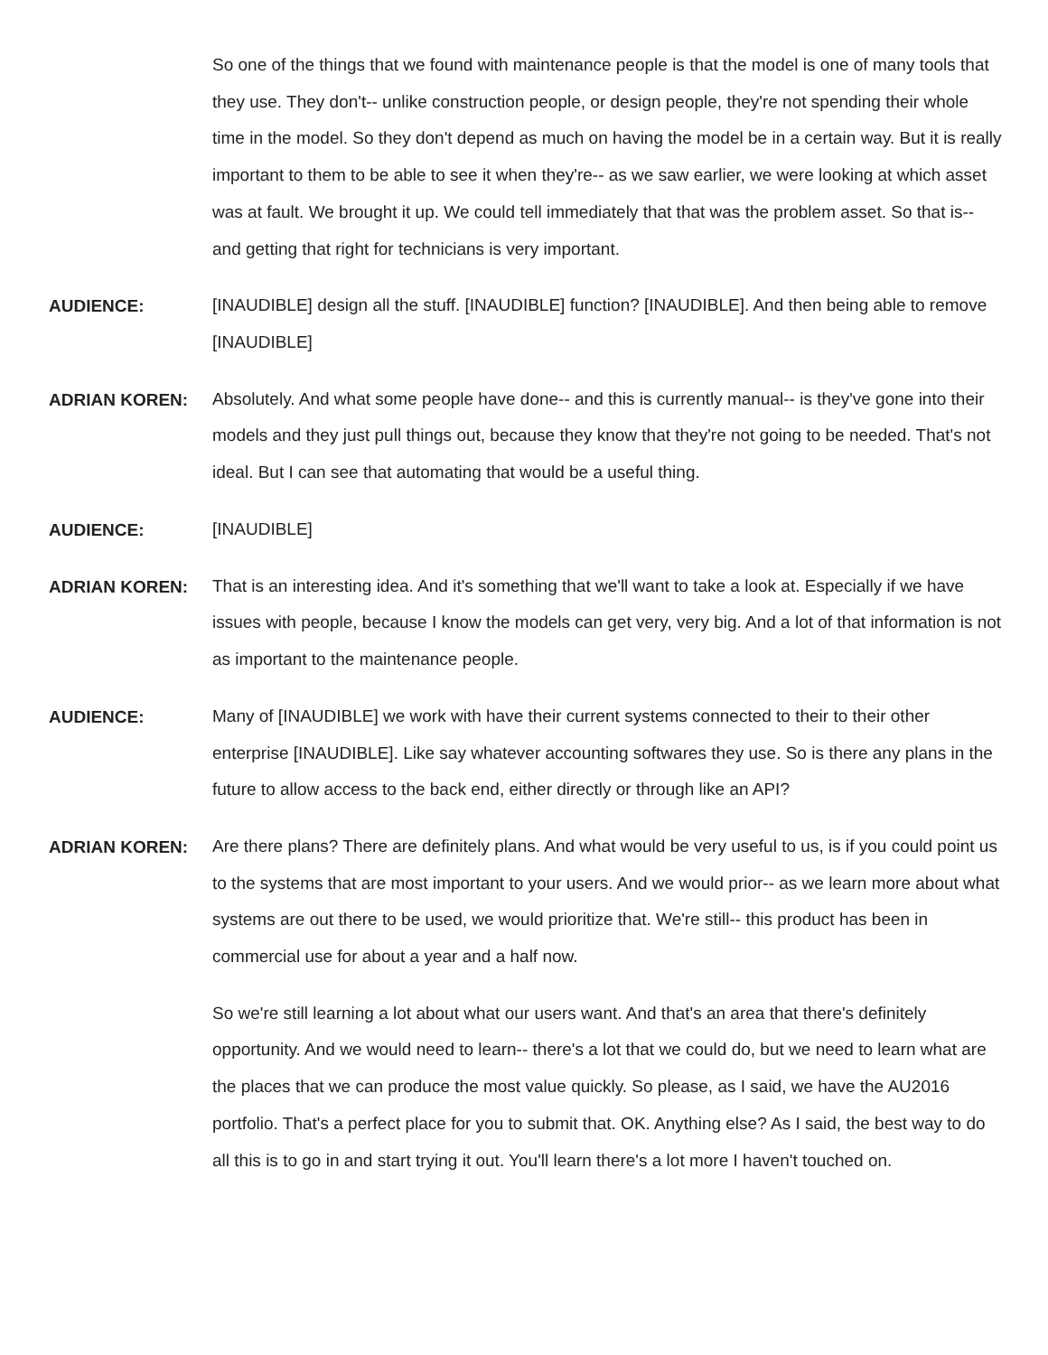So one of the things that we found with maintenance people is that the model is one of many tools that they use. They don't-- unlike construction people, or design people, they're not spending their whole time in the model. So they don't depend as much on having the model be in a certain way. But it is really important to them to be able to see it when they're-- as we saw earlier, we were looking at which asset was at fault. We brought it up. We could tell immediately that that was the problem asset. So that is-- and getting that right for technicians is very important.
AUDIENCE:
[INAUDIBLE] design all the stuff. [INAUDIBLE] function? [INAUDIBLE]. And then being able to remove [INAUDIBLE]
ADRIAN KOREN:
Absolutely. And what some people have done-- and this is currently manual-- is they've gone into their models and they just pull things out, because they know that they're not going to be needed. That's not ideal. But I can see that automating that would be a useful thing.
AUDIENCE:
[INAUDIBLE]
ADRIAN KOREN:
That is an interesting idea. And it's something that we'll want to take a look at. Especially if we have issues with people, because I know the models can get very, very big. And a lot of that information is not as important to the maintenance people.
AUDIENCE:
Many of [INAUDIBLE] we work with have their current systems connected to their to their other enterprise [INAUDIBLE]. Like say whatever accounting softwares they use. So is there any plans in the future to allow access to the back end, either directly or through like an API?
ADRIAN KOREN:
Are there plans? There are definitely plans. And what would be very useful to us, is if you could point us to the systems that are most important to your users. And we would prior-- as we learn more about what systems are out there to be used, we would prioritize that. We're still-- this product has been in commercial use for about a year and a half now.
So we're still learning a lot about what our users want. And that's an area that there's definitely opportunity. And we would need to learn-- there's a lot that we could do, but we need to learn what are the places that we can produce the most value quickly. So please, as I said, we have the AU2016 portfolio. That's a perfect place for you to submit that. OK. Anything else? As I said, the best way to do all this is to go in and start trying it out. You'll learn there's a lot more I haven't touched on.